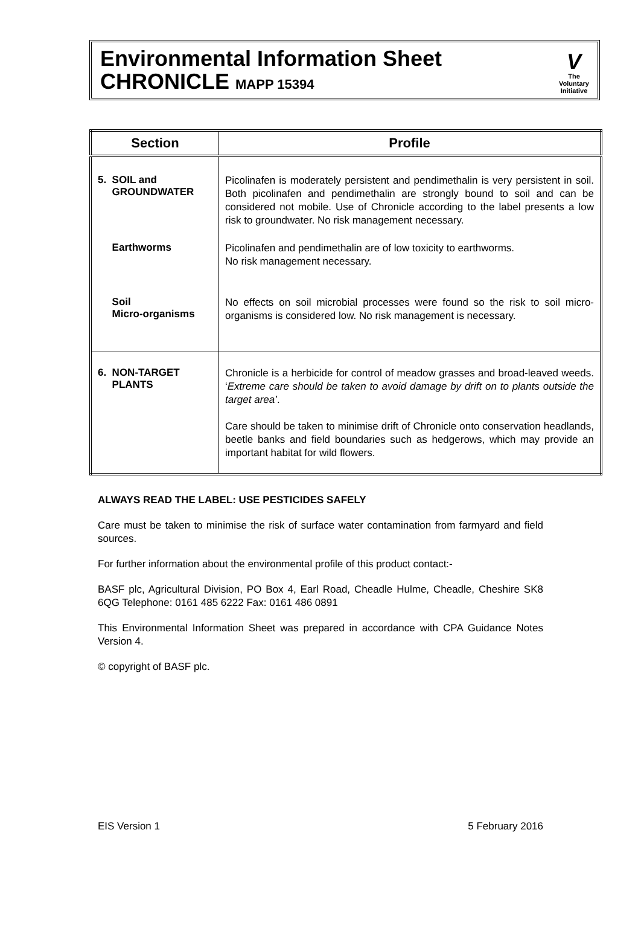Environmental Information Sheet
CHRONICLE MAPP 15394
V
The
Voluntary
Initiative
| Section | Profile |
| --- | --- |
| 5. SOIL and GROUNDWATER | Picolinafen is moderately persistent and pendimethalin is very persistent in soil. Both picolinafen and pendimethalin are strongly bound to soil and can be considered not mobile. Use of Chronicle according to the label presents a low risk to groundwater. No risk management necessary. |
| Earthworms | Picolinafen and pendimethalin are of low toxicity to earthworms. No risk management necessary. |
| Soil Micro-organisms | No effects on soil microbial processes were found so the risk to soil micro-organisms is considered low. No risk management is necessary. |
| 6. NON-TARGET PLANTS | Chronicle is a herbicide for control of meadow grasses and broad-leaved weeds. ‘ Extreme care should be taken to avoid damage by drift on to plants outside the target area’ . Care should be taken to minimise drift of Chronicle onto conservation headlands, beetle banks and field boundaries such as hedgerows, which may provide an important habitat for wild flowers. |
ALWAYS READ THE LABEL: USE PESTICIDES SAFELY
Care must be taken to minimise the risk of surface water contamination from farmyard and field sources.
For further information about the environmental profile of this product contact:-
BASF plc, Agricultural Division, PO Box 4, Earl Road, Cheadle Hulme, Cheadle, Cheshire SK8 6QG Telephone: 0161 485 6222 Fax: 0161 486 0891
This Environmental Information Sheet was prepared in accordance with CPA Guidance Notes Version 4.
© copyright of BASF plc.
EIS Version 1 5 February 2016